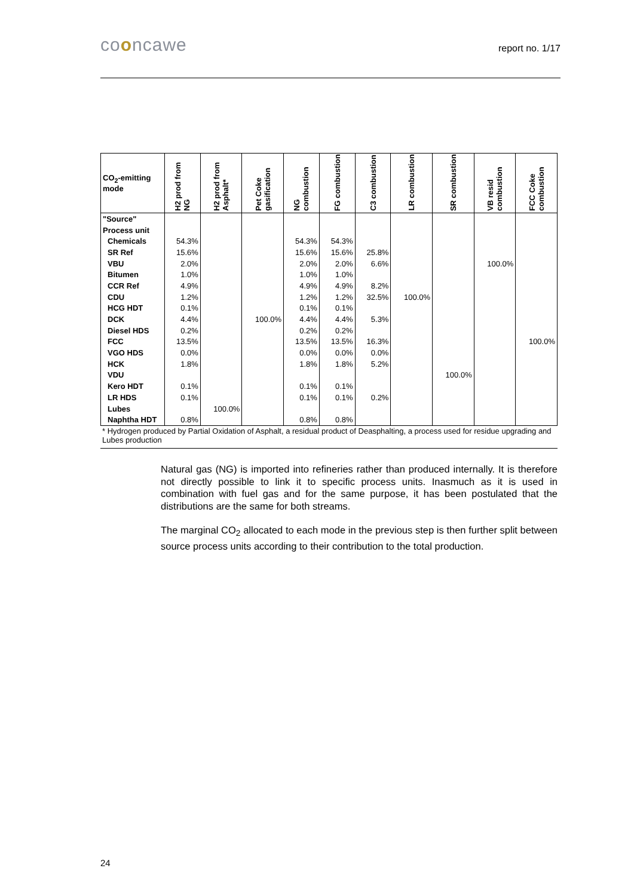cooncawe report no. 1/17
| CO<sub>2</sub>-emitting mode | H2 prod from NG | H2 prod from Asphalt* | Pet Coke gasification | NG combustion | FG combustion | C3 combustion | LR combustion | SR combustion | VB resid combustion | FCC Coke combustion |
| --- | --- | --- | --- | --- | --- | --- | --- | --- | --- | --- |
| "Source" | | | | | | | | | | |
| Process unit | | | | | | | | | | |
| Chemicals | 54.3% | | | 54.3% | 54.3% | | | | | |
| SR Ref | 15.6% | | | 15.6% | 15.6% | 25.8% | | | | |
| VBU | 2.0% | | | 2.0% | 2.0% | 6.6% | | | 100.0% | |
| Bitumen | 1.0% | | | 1.0% | 1.0% | | | | | |
| CCR Ref | 4.9% | | | 4.9% | 4.9% | 8.2% | | | | |
| CDU | 1.2% | | | 1.2% | 1.2% | 32.5% | 100.0% | | | |
| HCG HDT | 0.1% | | | 0.1% | 0.1% | | | | | |
| DCK | 4.4% | | 100.0% | 4.4% | 4.4% | 5.3% | | | | |
| Diesel HDS | 0.2% | | | 0.2% | 0.2% | | | | | |
| FCC | 13.5% | | | 13.5% | 13.5% | 16.3% | | | | 100.0% |
| VGO HDS | 0.0% | | | 0.0% | 0.0% | 0.0% | | | | |
| HCK | 1.8% | | | 1.8% | 1.8% | 5.2% | | | | |
| VDU | | | | | | | | 100.0% | | |
| Kero HDT | 0.1% | | | 0.1% | 0.1% | | | | | |
| LR HDS | 0.1% | | | 0.1% | 0.1% | 0.2% | | | | |
| Lubes | | 100.0% | | | | | | | | |
| Naphtha HDT | 0.8% | | | 0.8% | 0.8% | | | | | |
* Hydrogen produced by Partial Oxidation of Asphalt, a residual product of Deasphalting, a process used for residue upgrading and Lubes production
Natural gas (NG) is imported into refineries rather than produced internally. It is therefore not directly possible to link it to specific process units. Inasmuch as it is used in combination with fuel gas and for the same purpose, it has been postulated that the distributions are the same for both streams.
The marginal CO<sub>2</sub> allocated to each mode in the previous step is then further split between source process units according to their contribution to the total production.
24